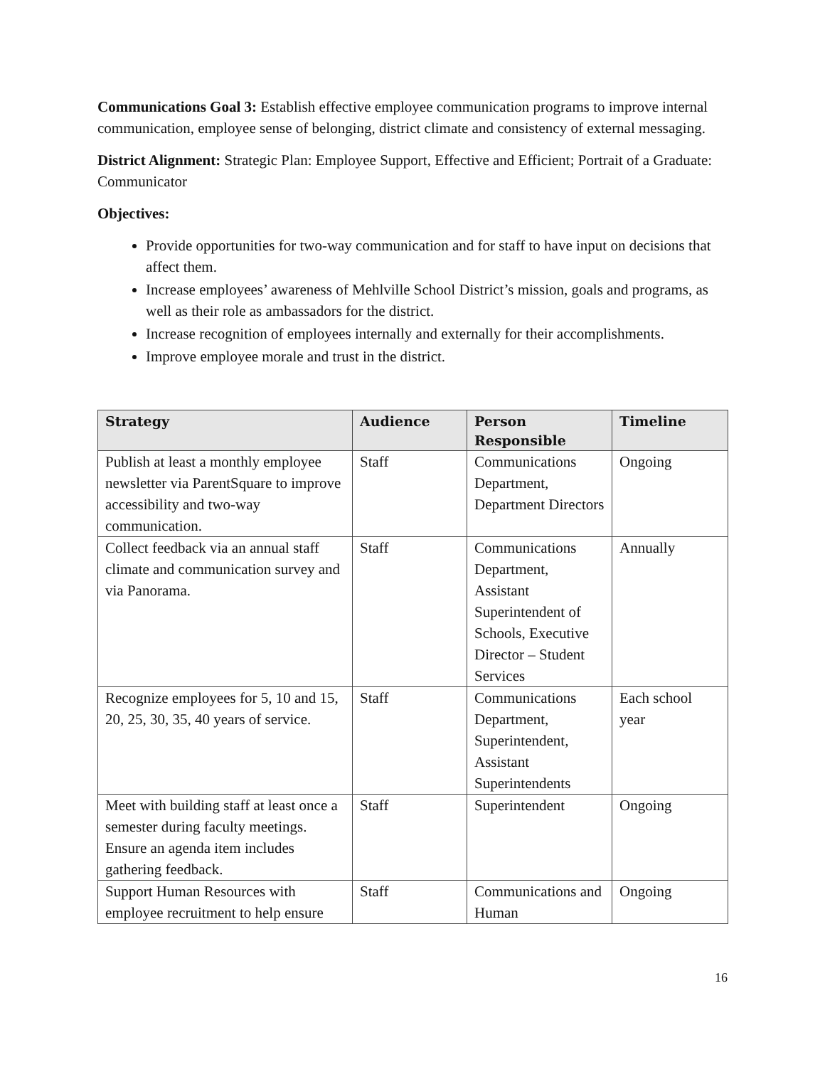Communications Goal 3: Establish effective employee communication programs to improve internal communication, employee sense of belonging, district climate and consistency of external messaging.
District Alignment: Strategic Plan: Employee Support, Effective and Efficient; Portrait of a Graduate: Communicator
Objectives:
Provide opportunities for two-way communication and for staff to have input on decisions that affect them.
Increase employees’ awareness of Mehlville School District’s mission, goals and programs, as well as their role as ambassadors for the district.
Increase recognition of employees internally and externally for their accomplishments.
Improve employee morale and trust in the district.
| Strategy | Audience | Person Responsible | Timeline |
| --- | --- | --- | --- |
| Publish at least a monthly employee newsletter via ParentSquare to improve accessibility and two-way communication. | Staff | Communications Department, Department Directors | Ongoing |
| Collect feedback via an annual staff climate and communication survey and via Panorama. | Staff | Communications Department, Assistant Superintendent of Schools, Executive Director – Student Services | Annually |
| Recognize employees for 5, 10 and 15, 20, 25, 30, 35, 40 years of service. | Staff | Communications Department, Superintendent, Assistant Superintendents | Each school year |
| Meet with building staff at least once a semester during faculty meetings. Ensure an agenda item includes gathering feedback. | Staff | Superintendent | Ongoing |
| Support Human Resources with employee recruitment to help ensure | Staff | Communications and Human | Ongoing |
16